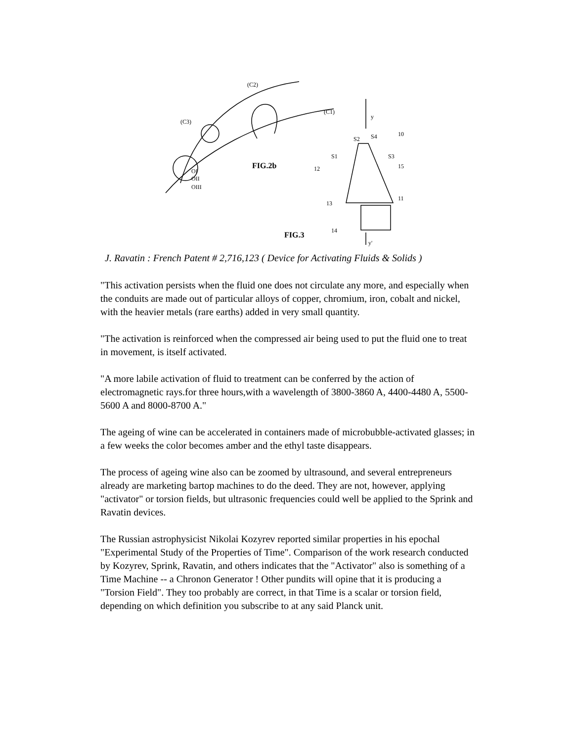FIG.2b
FIG.3
(C2)
(C1)
(C3)
y
y'
10
S2
S4
S1
S3
12
15
11
13
14
OI
OII
OIII
J. Ravatin : French Patent # 2,716,123 ( Device for Activating Fluids & Solids )
"This activation persists when the fluid one does not circulate any more, and especially when the conduits are made out of particular alloys of copper, chromium, iron, cobalt and nickel, with the heavier metals (rare earths) added in very small quantity.
"The activation is reinforced when the compressed air being used to put the fluid one to treat in movement, is itself activated.
"A more labile activation of fluid to treatment can be conferred by the action of electromagnetic rays.for three hours,with a wavelength of 3800-3860 A, 4400-4480 A, 5500-5600 A and 8000-8700 A."
The ageing of wine can be accelerated in containers made of microbubble-activated glasses; in a few weeks the color becomes amber and the ethyl taste disappears.
The process of ageing wine also can be zoomed by ultrasound, and several entrepreneurs already are marketing bartop machines to do the deed. They are not, however, applying "activator" or torsion fields, but ultrasonic frequencies could well be applied to the Sprink and Ravatin devices.
The Russian astrophysicist Nikolai Kozyrev reported similar properties in his epochal "Experimental Study of the Properties of Time". Comparison of the work research conducted by Kozyrev, Sprink, Ravatin, and others indicates that the "Activator" also is something of a Time Machine -- a Chronon Generator ! Other pundits will opine that it is producing a "Torsion Field". They too probably are correct, in that Time is a scalar or torsion field, depending on which definition you subscribe to at any said Planck unit.